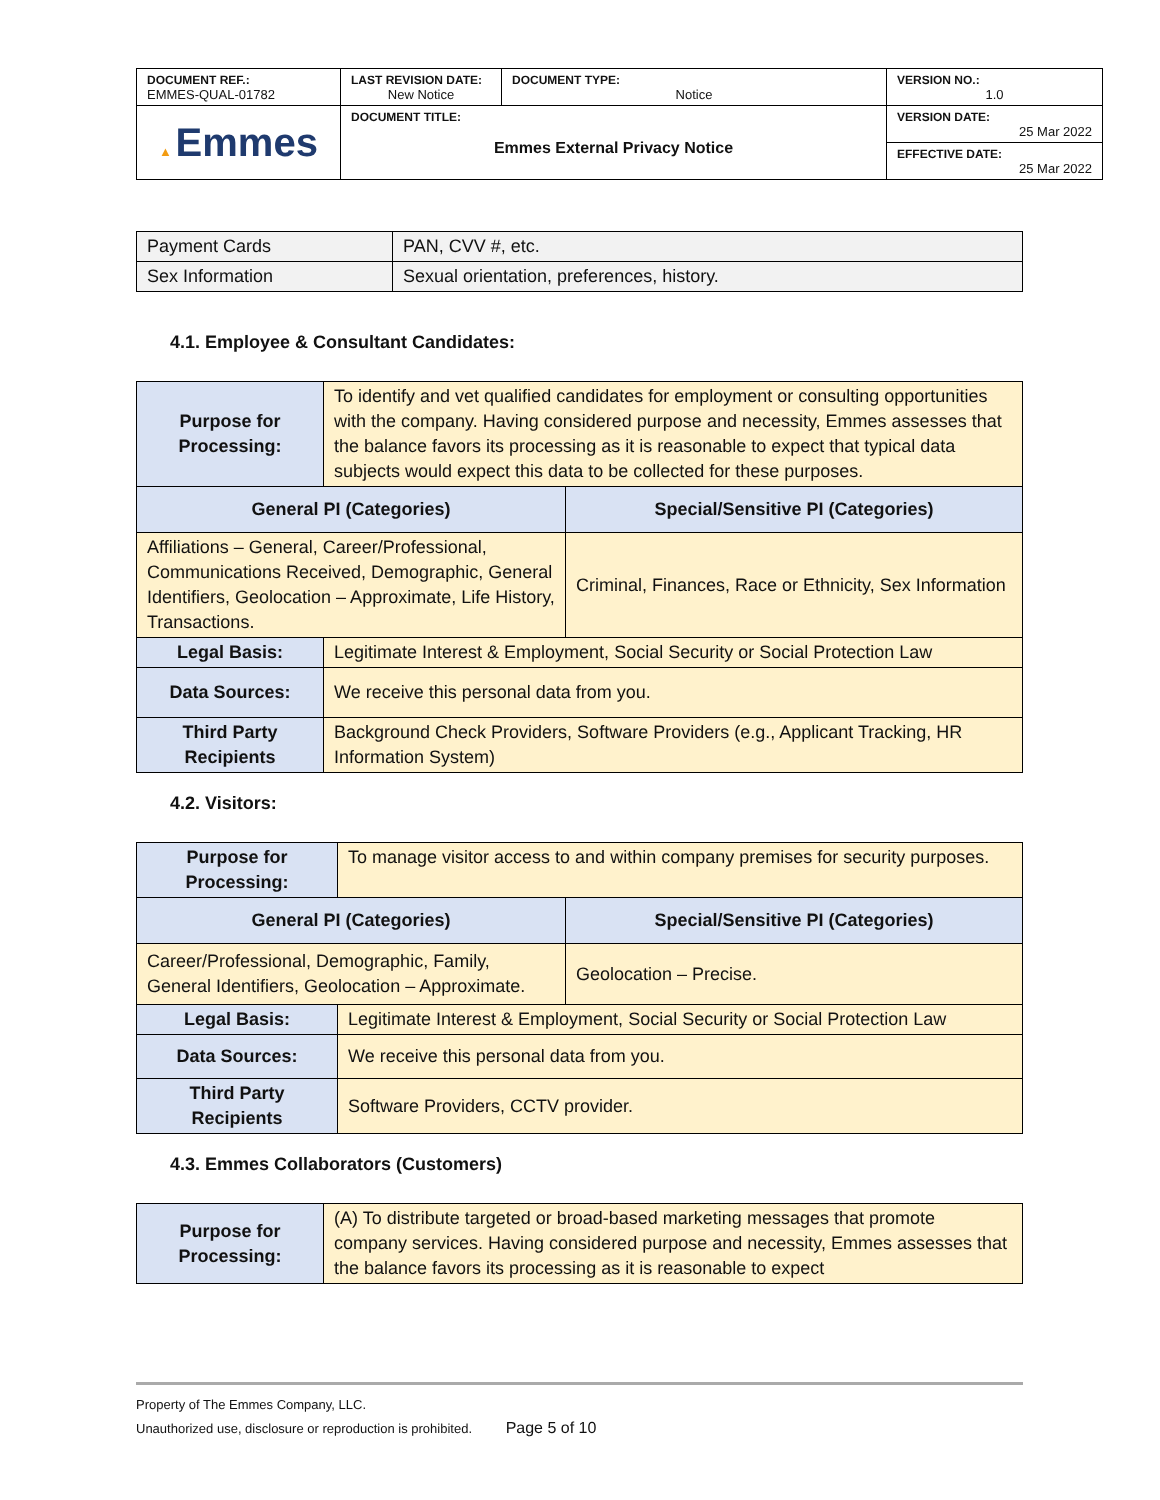| DOCUMENT REF.: EMMES-QUAL-01782 | LAST REVISION DATE: New Notice | DOCUMENT TYPE: Notice | VERSION NO.: 1.0 |
| ▲ Emmes | DOCUMENT TITLE: Emmes External Privacy Notice | | VERSION DATE: 25 Mar 2022 |
| | | | EFFECTIVE DATE: 25 Mar 2022 |
| Payment Cards | PAN, CVV #, etc. |
| Sex Information | Sexual orientation, preferences, history. |
4.1. Employee & Consultant Candidates:
| Purpose for Processing: | To identify and vet qualified candidates for employment or consulting opportunities with the company. Having considered purpose and necessity, Emmes assesses that the balance favors its processing as it is reasonable to expect that typical data subjects would expect this data to be collected for these purposes. | |
| General PI (Categories) | | Special/Sensitive PI (Categories) |
| Affiliations – General, Career/Professional, Communications Received, Demographic, General Identifiers, Geolocation – Approximate, Life History, Transactions. | | Criminal, Finances, Race or Ethnicity, Sex Information |
| Legal Basis: | Legitimate Interest & Employment, Social Security or Social Protection Law | |
| Data Sources: | We receive this personal data from you. | |
| Third Party Recipients | Background Check Providers, Software Providers (e.g., Applicant Tracking, HR Information System) | |
4.2. Visitors:
| Purpose for Processing: | To manage visitor access to and within company premises for security purposes. | |
| General PI (Categories) | | Special/Sensitive PI (Categories) |
| Career/Professional, Demographic, Family, General Identifiers, Geolocation – Approximate. | | Geolocation – Precise. |
| Legal Basis: | Legitimate Interest & Employment, Social Security or Social Protection Law | |
| Data Sources: | We receive this personal data from you. | |
| Third Party Recipients | Software Providers, CCTV provider. | |
4.3. Emmes Collaborators (Customers)
| Purpose for Processing: | (A) To distribute targeted or broad-based marketing messages that promote company services. Having considered purpose and necessity, Emmes assesses that the balance favors its processing as it is reasonable to expect |
Property of The Emmes Company, LLC.
Unauthorized use, disclosure or reproduction is prohibited. Page 5 of 10